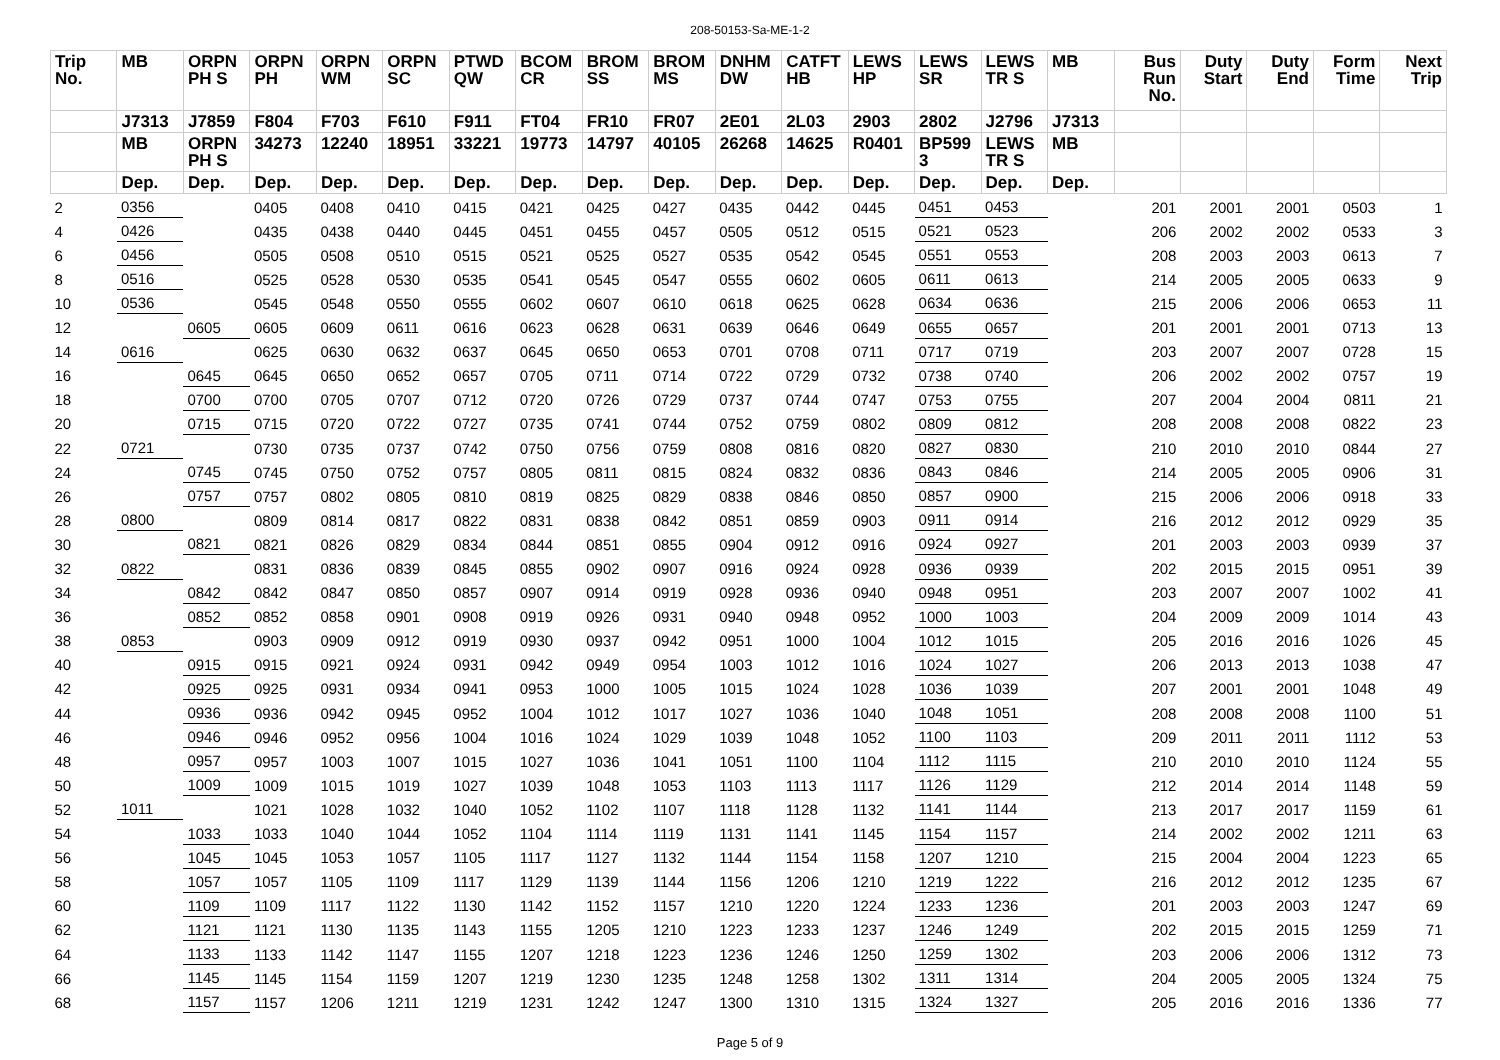208-50153-Sa-ME-1-2
| Trip No. | MB | ORPN PH S | ORPN PH | ORPN WM | ORPN SC | PTWD QW | BCOM CR | BROM SS | BROM MS | DNHM DW | CATFT HB | LEWS HP | LEWS SR | LEWS TR S | MB | Bus Run No. | Duty Start | Duty End | Form Time | Next Trip |
| --- | --- | --- | --- | --- | --- | --- | --- | --- | --- | --- | --- | --- | --- | --- | --- | --- | --- | --- | --- | --- |
| | J7313 | J7859 | F804 | F703 | F610 | F911 | FT04 | FR10 | FR07 | 2E01 | 2L03 | 2903 | 2802 | J2796 | J7313 | | | | | |
| | MB | ORPN PH S | 34273 | 12240 | 18951 | 33221 | 19773 | 14797 | 40105 | 26268 | 14625 | R0401 | BP599 3 | LEWS TR S | MB | | | | | |
| | Dep. | Dep. | Dep. | Dep. | Dep. | Dep. | Dep. | Dep. | Dep. | Dep. | Dep. | Dep. | Dep. | Dep. | Dep. | | | | | |
| 2 | 0356 | | 0405 | 0408 | 0410 | 0415 | 0421 | 0425 | 0427 | 0435 | 0442 | 0445 | 0451 | 0453 | | 201 | 2001 | 2001 | 0503 | 1 |
| 4 | 0426 | | 0435 | 0438 | 0440 | 0445 | 0451 | 0455 | 0457 | 0505 | 0512 | 0515 | 0521 | 0523 | | 206 | 2002 | 2002 | 0533 | 3 |
| 6 | 0456 | | 0505 | 0508 | 0510 | 0515 | 0521 | 0525 | 0527 | 0535 | 0542 | 0545 | 0551 | 0553 | | 208 | 2003 | 2003 | 0613 | 7 |
| 8 | 0516 | | 0525 | 0528 | 0530 | 0535 | 0541 | 0545 | 0547 | 0555 | 0602 | 0605 | 0611 | 0613 | | 214 | 2005 | 2005 | 0633 | 9 |
| 10 | 0536 | | 0545 | 0548 | 0550 | 0555 | 0602 | 0607 | 0610 | 0618 | 0625 | 0628 | 0634 | 0636 | | 215 | 2006 | 2006 | 0653 | 11 |
| 12 | | 0605 | 0605 | 0609 | 0611 | 0616 | 0623 | 0628 | 0631 | 0639 | 0646 | 0649 | 0655 | 0657 | | 201 | 2001 | 2001 | 0713 | 13 |
| 14 | 0616 | | 0625 | 0630 | 0632 | 0637 | 0645 | 0650 | 0653 | 0701 | 0708 | 0711 | 0717 | 0719 | | 203 | 2007 | 2007 | 0728 | 15 |
| 16 | | 0645 | 0645 | 0650 | 0652 | 0657 | 0705 | 0711 | 0714 | 0722 | 0729 | 0732 | 0738 | 0740 | | 206 | 2002 | 2002 | 0757 | 19 |
| 18 | | 0700 | 0700 | 0705 | 0707 | 0712 | 0720 | 0726 | 0729 | 0737 | 0744 | 0747 | 0753 | 0755 | | 207 | 2004 | 2004 | 0811 | 21 |
| 20 | | 0715 | 0715 | 0720 | 0722 | 0727 | 0735 | 0741 | 0744 | 0752 | 0759 | 0802 | 0809 | 0812 | | 208 | 2008 | 2008 | 0822 | 23 |
| 22 | 0721 | | 0730 | 0735 | 0737 | 0742 | 0750 | 0756 | 0759 | 0808 | 0816 | 0820 | 0827 | 0830 | | 210 | 2010 | 2010 | 0844 | 27 |
| 24 | | 0745 | 0745 | 0750 | 0752 | 0757 | 0805 | 0811 | 0815 | 0824 | 0832 | 0836 | 0843 | 0846 | | 214 | 2005 | 2005 | 0906 | 31 |
| 26 | | 0757 | 0757 | 0802 | 0805 | 0810 | 0819 | 0825 | 0829 | 0838 | 0846 | 0850 | 0857 | 0900 | | 215 | 2006 | 2006 | 0918 | 33 |
| 28 | 0800 | | 0809 | 0814 | 0817 | 0822 | 0831 | 0838 | 0842 | 0851 | 0859 | 0903 | 0911 | 0914 | | 216 | 2012 | 2012 | 0929 | 35 |
| 30 | | 0821 | 0821 | 0826 | 0829 | 0834 | 0844 | 0851 | 0855 | 0904 | 0912 | 0916 | 0924 | 0927 | | 201 | 2003 | 2003 | 0939 | 37 |
| 32 | 0822 | | 0831 | 0836 | 0839 | 0845 | 0855 | 0902 | 0907 | 0916 | 0924 | 0928 | 0936 | 0939 | | 202 | 2015 | 2015 | 0951 | 39 |
| 34 | | 0842 | 0842 | 0847 | 0850 | 0857 | 0907 | 0914 | 0919 | 0928 | 0936 | 0940 | 0948 | 0951 | | 203 | 2007 | 2007 | 1002 | 41 |
| 36 | | 0852 | 0852 | 0858 | 0901 | 0908 | 0919 | 0926 | 0931 | 0940 | 0948 | 0952 | 1000 | 1003 | | 204 | 2009 | 2009 | 1014 | 43 |
| 38 | 0853 | | 0903 | 0909 | 0912 | 0919 | 0930 | 0937 | 0942 | 0951 | 1000 | 1004 | 1012 | 1015 | | 205 | 2016 | 2016 | 1026 | 45 |
| 40 | | 0915 | 0915 | 0921 | 0924 | 0931 | 0942 | 0949 | 0954 | 1003 | 1012 | 1016 | 1024 | 1027 | | 206 | 2013 | 2013 | 1038 | 47 |
| 42 | | 0925 | 0925 | 0931 | 0934 | 0941 | 0953 | 1000 | 1005 | 1015 | 1024 | 1028 | 1036 | 1039 | | 207 | 2001 | 2001 | 1048 | 49 |
| 44 | | 0936 | 0936 | 0942 | 0945 | 0952 | 1004 | 1012 | 1017 | 1027 | 1036 | 1040 | 1048 | 1051 | | 208 | 2008 | 2008 | 1100 | 51 |
| 46 | | 0946 | 0946 | 0952 | 0956 | 1004 | 1016 | 1024 | 1029 | 1039 | 1048 | 1052 | 1100 | 1103 | | 209 | 2011 | 2011 | 1112 | 53 |
| 48 | | 0957 | 0957 | 1003 | 1007 | 1015 | 1027 | 1036 | 1041 | 1051 | 1100 | 1104 | 1112 | 1115 | | 210 | 2010 | 2010 | 1124 | 55 |
| 50 | | 1009 | 1009 | 1015 | 1019 | 1027 | 1039 | 1048 | 1053 | 1103 | 1113 | 1117 | 1126 | 1129 | | 212 | 2014 | 2014 | 1148 | 59 |
| 52 | 1011 | | 1021 | 1028 | 1032 | 1040 | 1052 | 1102 | 1107 | 1118 | 1128 | 1132 | 1141 | 1144 | | 213 | 2017 | 2017 | 1159 | 61 |
| 54 | | 1033 | 1033 | 1040 | 1044 | 1052 | 1104 | 1114 | 1119 | 1131 | 1141 | 1145 | 1154 | 1157 | | 214 | 2002 | 2002 | 1211 | 63 |
| 56 | | 1045 | 1045 | 1053 | 1057 | 1105 | 1117 | 1127 | 1132 | 1144 | 1154 | 1158 | 1207 | 1210 | | 215 | 2004 | 2004 | 1223 | 65 |
| 58 | | 1057 | 1057 | 1105 | 1109 | 1117 | 1129 | 1139 | 1144 | 1156 | 1206 | 1210 | 1219 | 1222 | | 216 | 2012 | 2012 | 1235 | 67 |
| 60 | | 1109 | 1109 | 1117 | 1122 | 1130 | 1142 | 1152 | 1157 | 1210 | 1220 | 1224 | 1233 | 1236 | | 201 | 2003 | 2003 | 1247 | 69 |
| 62 | | 1121 | 1121 | 1130 | 1135 | 1143 | 1155 | 1205 | 1210 | 1223 | 1233 | 1237 | 1246 | 1249 | | 202 | 2015 | 2015 | 1259 | 71 |
| 64 | | 1133 | 1133 | 1142 | 1147 | 1155 | 1207 | 1218 | 1223 | 1236 | 1246 | 1250 | 1259 | 1302 | | 203 | 2006 | 2006 | 1312 | 73 |
| 66 | | 1145 | 1145 | 1154 | 1159 | 1207 | 1219 | 1230 | 1235 | 1248 | 1258 | 1302 | 1311 | 1314 | | 204 | 2005 | 2005 | 1324 | 75 |
| 68 | | 1157 | 1157 | 1206 | 1211 | 1219 | 1231 | 1242 | 1247 | 1300 | 1310 | 1315 | 1324 | 1327 | | 205 | 2016 | 2016 | 1336 | 77 |
Page 5 of 9